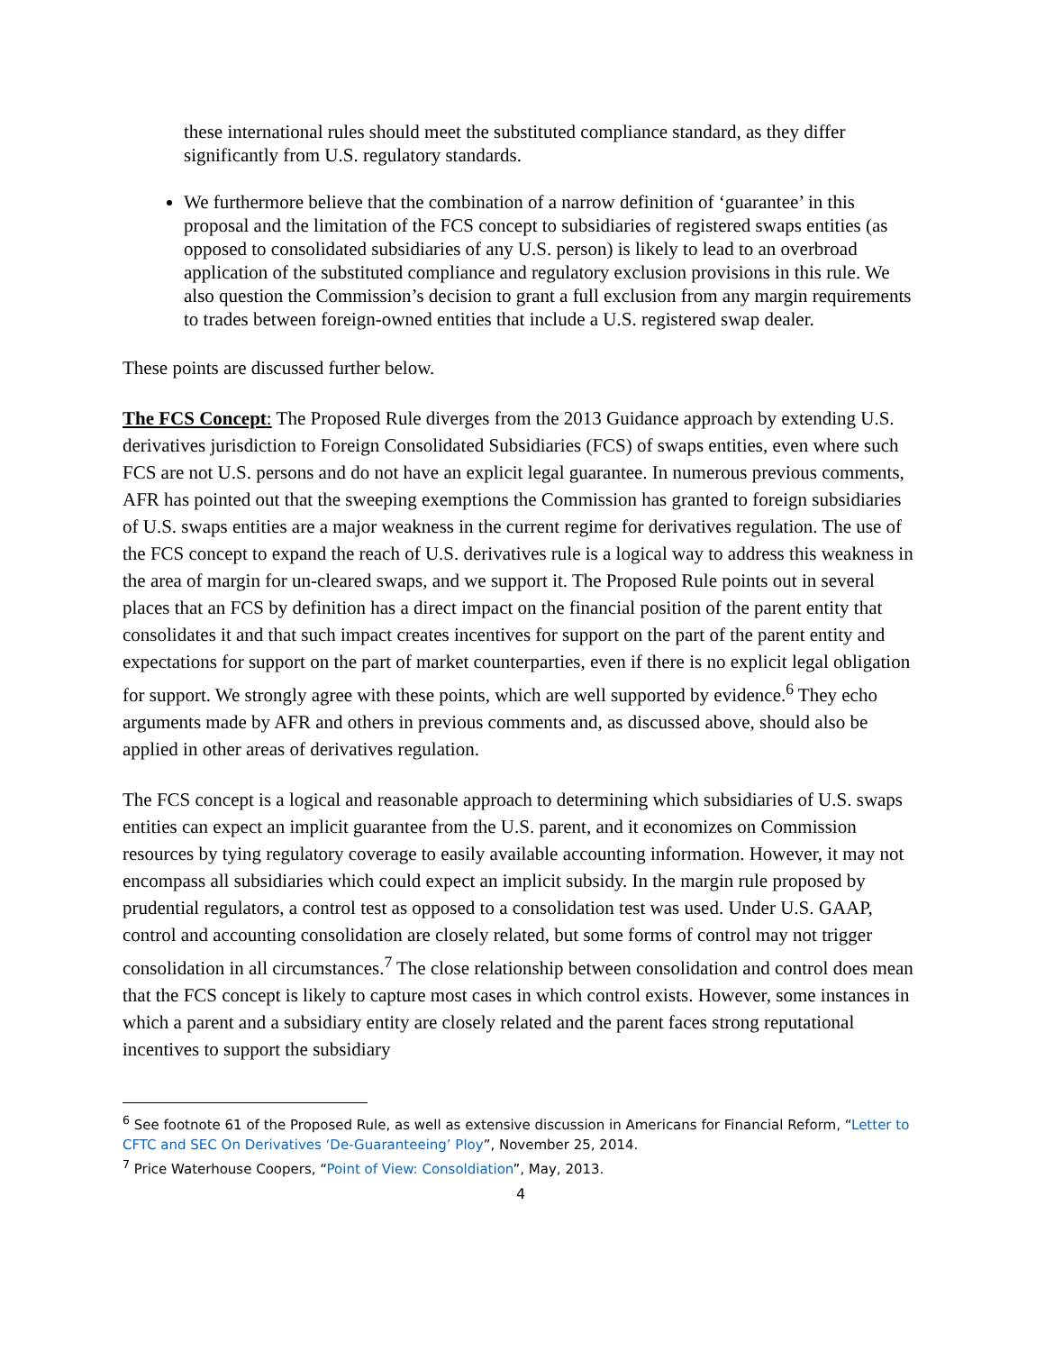these international rules should meet the substituted compliance standard, as they differ significantly from U.S. regulatory standards.
We furthermore believe that the combination of a narrow definition of ‘guarantee’ in this proposal and the limitation of the FCS concept to subsidiaries of registered swaps entities (as opposed to consolidated subsidiaries of any U.S. person) is likely to lead to an overbroad application of the substituted compliance and regulatory exclusion provisions in this rule. We also question the Commission’s decision to grant a full exclusion from any margin requirements to trades between foreign-owned entities that include a U.S. registered swap dealer.
These points are discussed further below.
The FCS Concept: The Proposed Rule diverges from the 2013 Guidance approach by extending U.S. derivatives jurisdiction to Foreign Consolidated Subsidiaries (FCS) of swaps entities, even where such FCS are not U.S. persons and do not have an explicit legal guarantee. In numerous previous comments, AFR has pointed out that the sweeping exemptions the Commission has granted to foreign subsidiaries of U.S. swaps entities are a major weakness in the current regime for derivatives regulation. The use of the FCS concept to expand the reach of U.S. derivatives rule is a logical way to address this weakness in the area of margin for un-cleared swaps, and we support it. The Proposed Rule points out in several places that an FCS by definition has a direct impact on the financial position of the parent entity that consolidates it and that such impact creates incentives for support on the part of the parent entity and expectations for support on the part of market counterparties, even if there is no explicit legal obligation for support. We strongly agree with these points, which are well supported by evidence.<sup>6</sup> They echo arguments made by AFR and others in previous comments and, as discussed above, should also be applied in other areas of derivatives regulation.
The FCS concept is a logical and reasonable approach to determining which subsidiaries of U.S. swaps entities can expect an implicit guarantee from the U.S. parent, and it economizes on Commission resources by tying regulatory coverage to easily available accounting information. However, it may not encompass all subsidiaries which could expect an implicit subsidy. In the margin rule proposed by prudential regulators, a control test as opposed to a consolidation test was used. Under U.S. GAAP, control and accounting consolidation are closely related, but some forms of control may not trigger consolidation in all circumstances.<sup>7</sup> The close relationship between consolidation and control does mean that the FCS concept is likely to capture most cases in which control exists. However, some instances in which a parent and a subsidiary entity are closely related and the parent faces strong reputational incentives to support the subsidiary
<sup>6</sup> See footnote 61 of the Proposed Rule, as well as extensive discussion in Americans for Financial Reform, “Letter to CFTC and SEC On Derivatives ‘De-Guaranteeing’ Ploy”, November 25, 2014.
<sup>7</sup> Price Waterhouse Coopers, “Point of View: Consoldiation”, May, 2013.
4